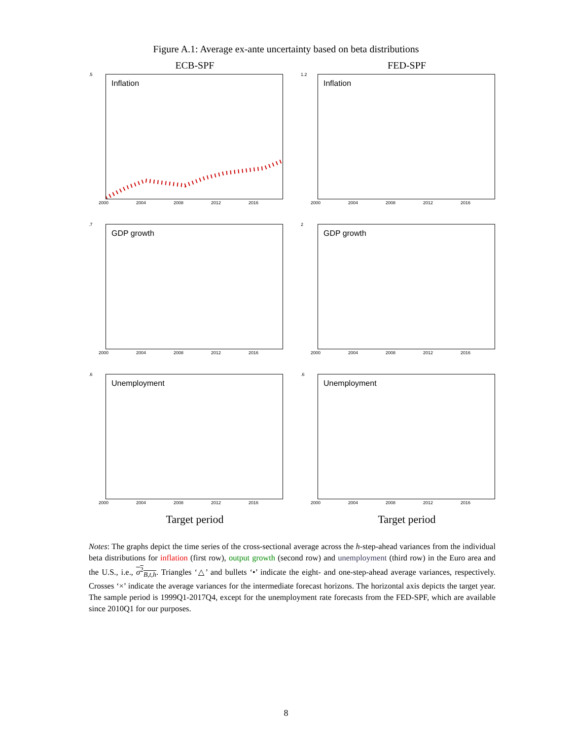Figure A.1: Average ex-ante uncertainty based on beta distributions
ECB-SPF
FED-SPF
.5
Inflation
2000 2004 2008 2012 2016
1.2
Inflation
2000 2004 2008 2012 2016
.7
GDP growth
2000 2004 2008 2012 2016
2
GDP growth
2000 2004 2008 2012 2016
.6
Unemployment
2000 2004 2008 2012 2016
.6
Unemployment
2000 2004 2008 2012 2016
Target period
Target period
Notes: The graphs depict the time series of the cross-sectional average across the h-step-ahead variances from the individual beta distributions for inflation (first row), output growth (second row) and unemployment (third row) in the Euro area and the U.S., i.e., σ<sup>2</sup><sub>B,t,h</sub>. Triangles ‘△’ and bullets ‘•’ indicate the eight- and one-step-ahead average variances, respectively. Crosses ‘×’ indicate the average variances for the intermediate forecast horizons. The horizontal axis depicts the target year. The sample period is 1999Q1-2017Q4, except for the unemployment rate forecasts from the FED-SPF, which are available since 2010Q1 for our purposes.
8